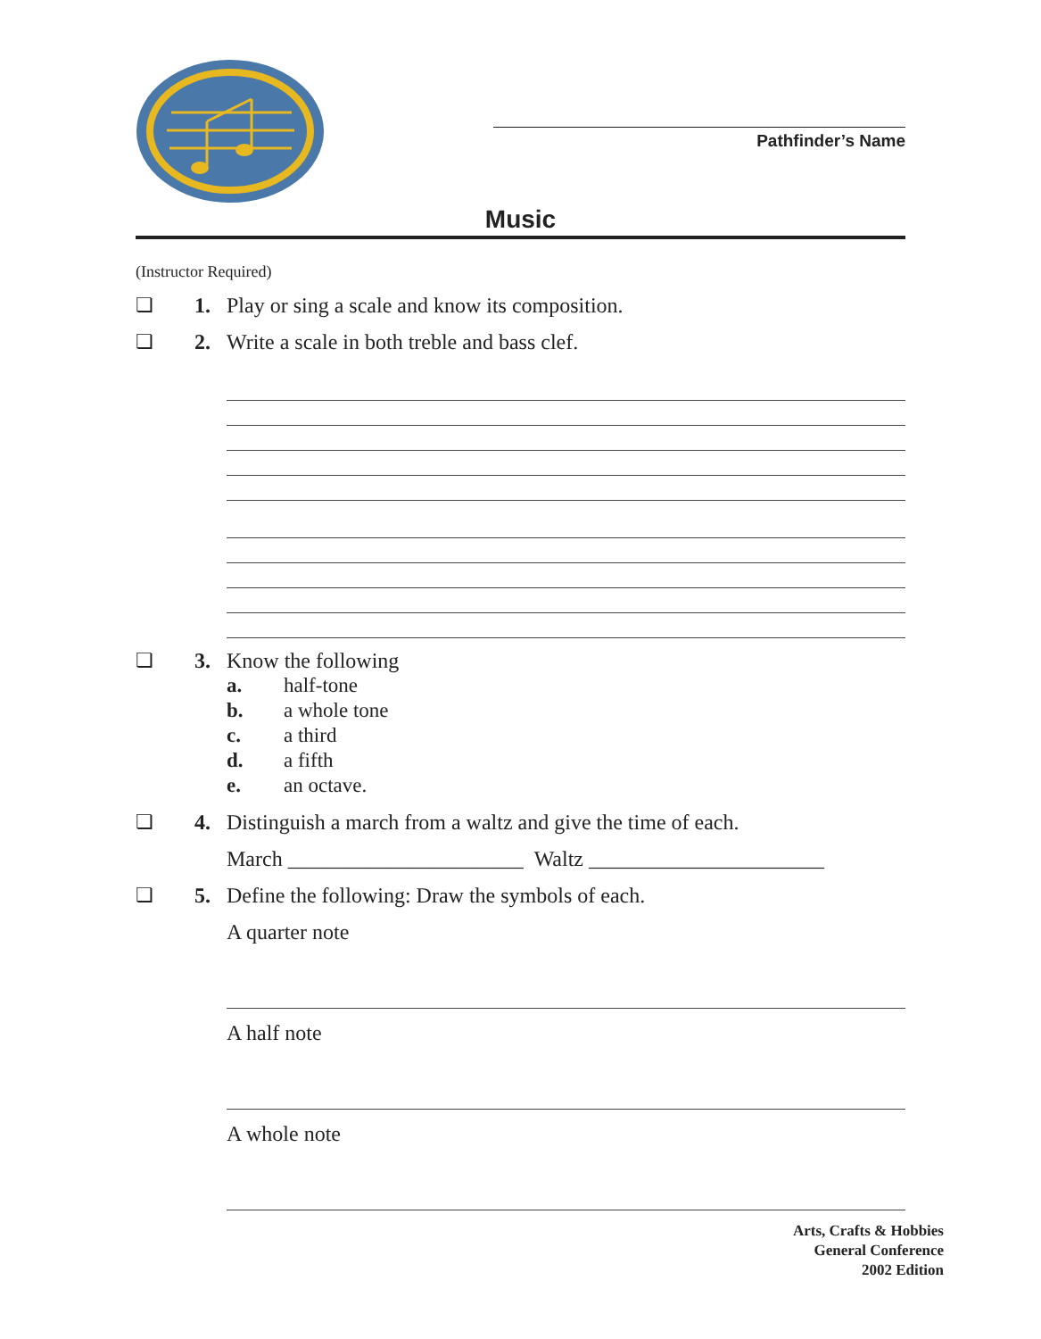Pathfinder’s Name
Music
(Instructor Required)
❏ 1. Play or sing a scale and know its composition.
❏ 2. Write a scale in both treble and bass clef.
❏ 3. Know the following
a. half-tone
b. a whole tone
c. a third
d. a fifth
e. an octave.
❏ 4. Distinguish a march from a waltz and give the time of each.
March ______________________ Waltz ______________________
❏ 5. Define the following: Draw the symbols of each.
A quarter note
A half note
A whole note
Arts, Crafts & Hobbies
General Conference
2002 Edition